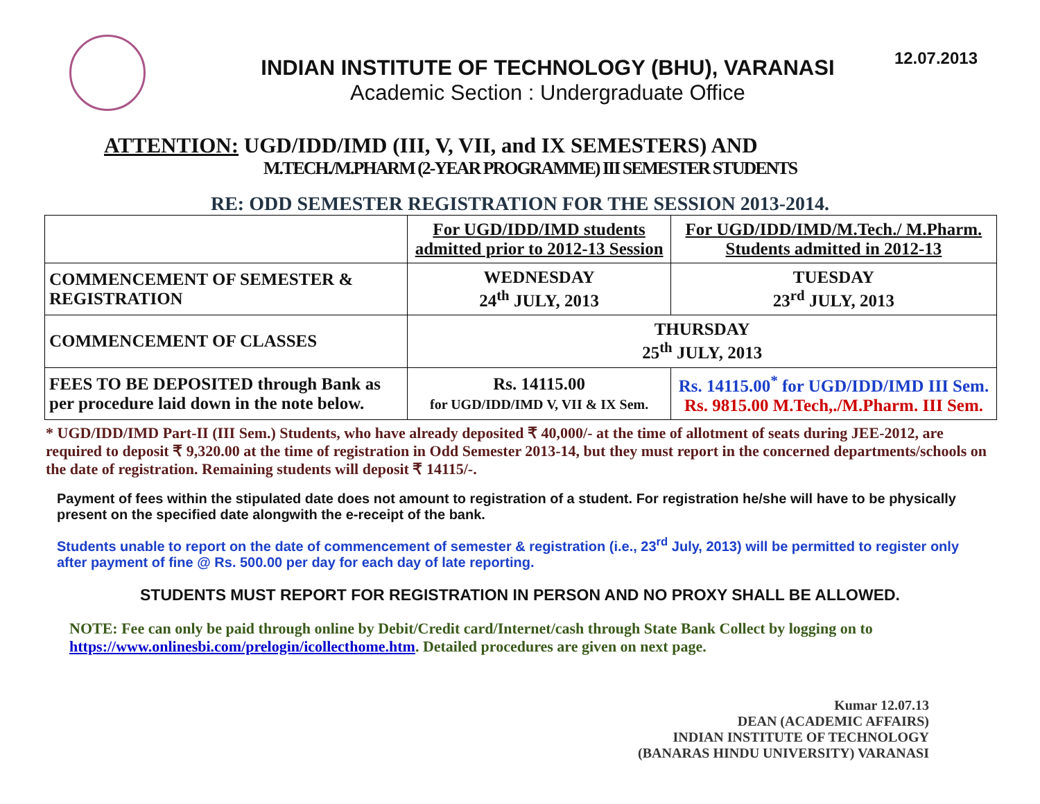INDIAN INSTITUTE OF TECHNOLOGY (BHU), VARANASI
Academic Section : Undergraduate Office
12.07.2013
ATTENTION: UGD/IDD/IMD (III, V, VII, and IX SEMESTERS) AND
M.TECH./M.PHARM (2-YEAR PROGRAMME) III SEMESTER STUDENTS
RE: ODD SEMESTER REGISTRATION FOR THE SESSION 2013-2014.
| | For UGD/IDD/IMD students admitted prior to 2012-13 Session | For UGD/IDD/IMD/M.Tech./ M.Pharm. Students admitted in 2012-13 |
| --- | --- | --- |
| COMMENCEMENT OF SEMESTER & REGISTRATION | WEDNESDAY 24<sup>th</sup> JULY, 2013 | TUESDAY 23<sup>rd</sup> JULY, 2013 |
| COMMENCEMENT OF CLASSES | THURSDAY 25<sup>th</sup> JULY, 2013 | |
| FEES TO BE DEPOSITED through Bank as per procedure laid down in the note below. | Rs. 14115.00 for UGD/IDD/IMD V, VII & IX Sem. | Rs. 14115.00<sup>*</sup> for UGD/IDD/IMD III Sem. Rs. 9815.00 M.Tech,./M.Pharm. III Sem. |
* UGD/IDD/IMD Part-II (III Sem.) Students, who have already deposited ₹ 40,000/- at the time of allotment of seats during JEE-2012, are required to deposit ₹ 9,320.00 at the time of registration in Odd Semester 2013-14, but they must report in the concerned departments/schools on the date of registration. Remaining students will deposit ₹ 14115/-.
Payment of fees within the stipulated date does not amount to registration of a student. For registration he/she will have to be physically present on the specified date alongwith the e-receipt of the bank.
Students unable to report on the date of commencement of semester & registration (i.e., 23<sup>rd</sup> July, 2013) will be permitted to register only after payment of fine @ Rs. 500.00 per day for each day of late reporting.
STUDENTS MUST REPORT FOR REGISTRATION IN PERSON AND NO PROXY SHALL BE ALLOWED.
NOTE: Fee can only be paid through online by Debit/Credit card/Internet/cash through State Bank Collect by logging on to https://www.onlinesbi.com/prelogin/icollecthome.htm. Detailed procedures are given on next page.
Kumar 12.07.13
DEAN (ACADEMIC AFFAIRS)
INDIAN INSTITUTE OF TECHNOLOGY
(BANARAS HINDU UNIVERSITY) VARANASI